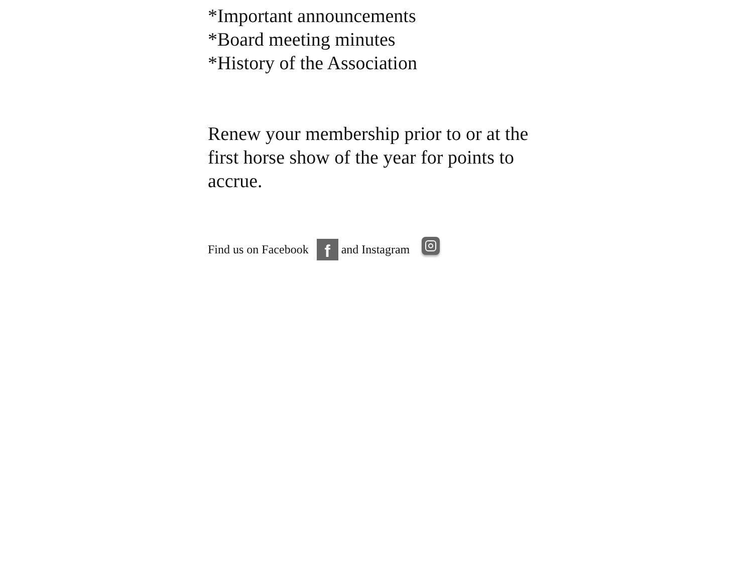*Important announcements
*Board meeting minutes
*History of the Association
Renew your membership prior to or at the first horse show of the year for points to accrue.
Find us on Facebook f and Instagram